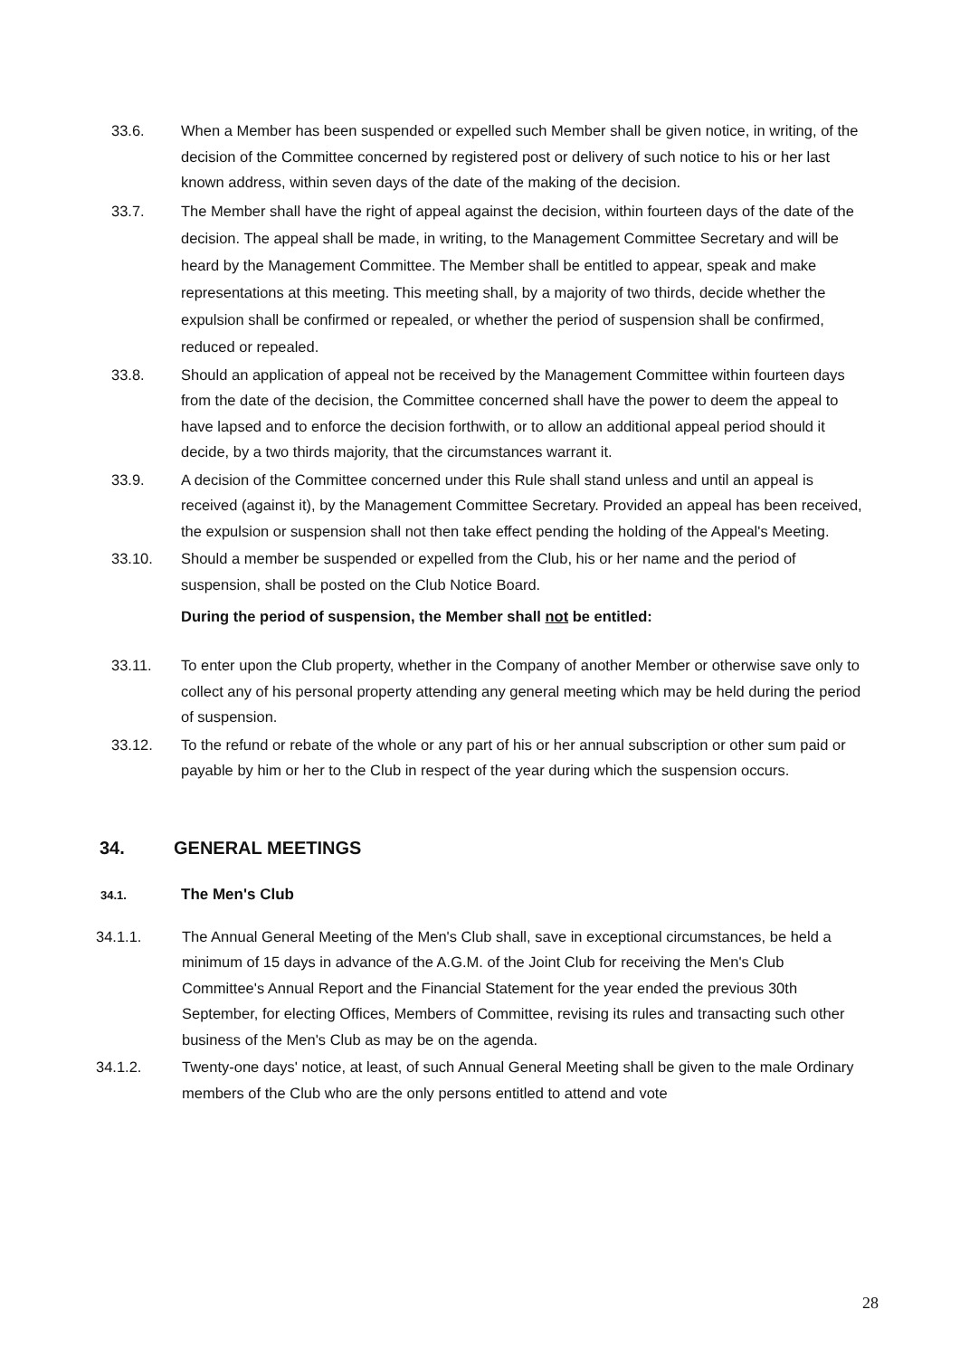33.6. When a Member has been suspended or expelled such Member shall be given notice, in writing, of the decision of the Committee concerned by registered post or delivery of such notice to his or her last known address, within seven days of the date of the making of the decision.
33.7. The Member shall have the right of appeal against the decision, within fourteen days of the date of the decision. The appeal shall be made, in writing, to the Management Committee Secretary and will be heard by the Management Committee. The Member shall be entitled to appear, speak and make representations at this meeting. This meeting shall, by a majority of two thirds, decide whether the expulsion shall be confirmed or repealed, or whether the period of suspension shall be confirmed, reduced or repealed.
33.8. Should an application of appeal not be received by the Management Committee within fourteen days from the date of the decision, the Committee concerned shall have the power to deem the appeal to have lapsed and to enforce the decision forthwith, or to allow an additional appeal period should it decide, by a two thirds majority, that the circumstances warrant it.
33.9. A decision of the Committee concerned under this Rule shall stand unless and until an appeal is received (against it), by the Management Committee Secretary. Provided an appeal has been received, the expulsion or suspension shall not then take effect pending the holding of the Appeal's Meeting.
33.10. Should a member be suspended or expelled from the Club, his or her name and the period of suspension, shall be posted on the Club Notice Board.
During the period of suspension, the Member shall not be entitled:
33.11. To enter upon the Club property, whether in the Company of another Member or otherwise save only to collect any of his personal property attending any general meeting which may be held during the period of suspension.
33.12. To the refund or rebate of the whole or any part of his or her annual subscription or other sum paid or payable by him or her to the Club in respect of the year during which the suspension occurs.
34. GENERAL MEETINGS
34.1. The Men's Club
34.1.1. The Annual General Meeting of the Men's Club shall, save in exceptional circumstances, be held a minimum of 15 days in advance of the A.G.M. of the Joint Club for receiving the Men's Club Committee's Annual Report and the Financial Statement for the year ended the previous 30th September, for electing Offices, Members of Committee, revising its rules and transacting such other business of the Men's Club as may be on the agenda.
34.1.2. Twenty-one days' notice, at least, of such Annual General Meeting shall be given to the male Ordinary members of the Club who are the only persons entitled to attend and vote
28